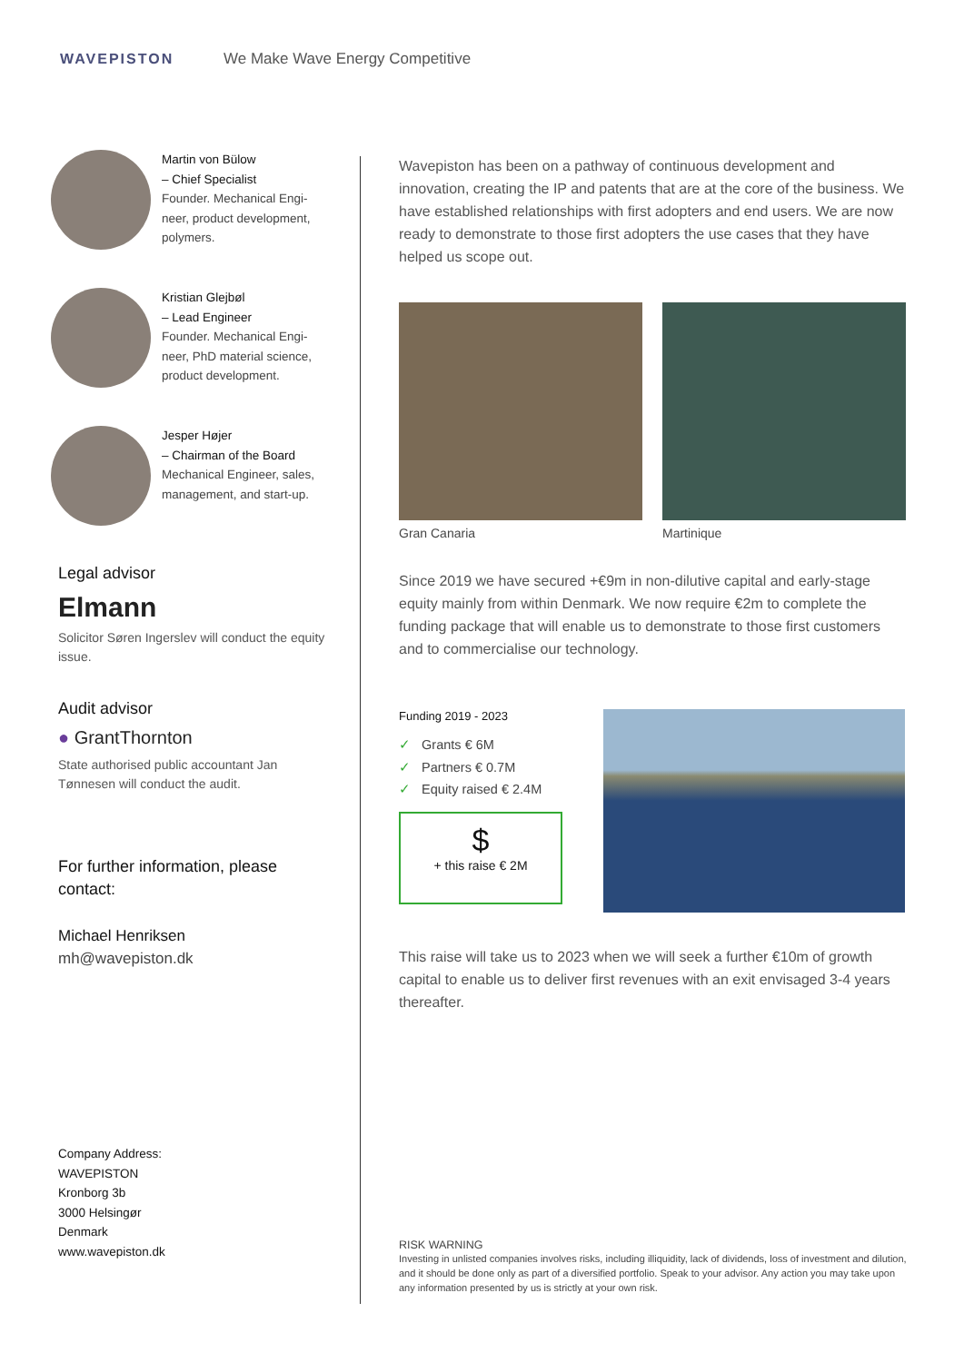WAVEPISTON
We Make Wave Energy Competitive
Martin von Bülow
– Chief Specialist
Founder. Mechanical Engi-
neer, product development,
polymers.
Kristian Glejbøl
– Lead Engineer
Founder. Mechanical Engi-
neer, PhD material science,
product development.
Jesper Højer
– Chairman of the Board
Mechanical Engineer, sales,
management, and start-up.
Legal advisor
Elmann
Solicitor Søren Ingerslev will conduct the equity issue.
Audit advisor
● GrantThornton
State authorised public accountant Jan Tønnesen will conduct the audit.
For further information, please contact:
Michael Henriksen
mh@wavepiston.dk
Company Address:
WAVEPISTON
Kronborg 3b
3000 Helsingør
Denmark
www.wavepiston.dk
Wavepiston has been on a pathway of continuous development and innovation, creating the IP and patents that are at the core of the business. We have established relationships with first adopters and end users. We are now ready to demonstrate to those first adopters the use cases that they have helped us scope out.
Gran Canaria Martinique
Since 2019 we have secured +€9m in non-dilutive capital and early-stage equity mainly from within Denmark. We now require €2m to complete the funding package that will enable us to demonstrate to those first customers and to commercialise our technology.
Funding 2019 - 2023
✓ Grants € 6M
✓ Partners € 0.7M
✓ Equity raised € 2.4M
$
+ this raise € 2M
This raise will take us to 2023 when we will seek a further €10m of growth capital to enable us to deliver first revenues with an exit envisaged 3-4 years thereafter.
RISK WARNING
Investing in unlisted companies involves risks, including illiquidity, lack of dividends, loss of investment and dilution, and it should be done only as part of a diversified portfolio. Speak to your advisor. Any action you may take upon any information presented by us is strictly at your own risk.